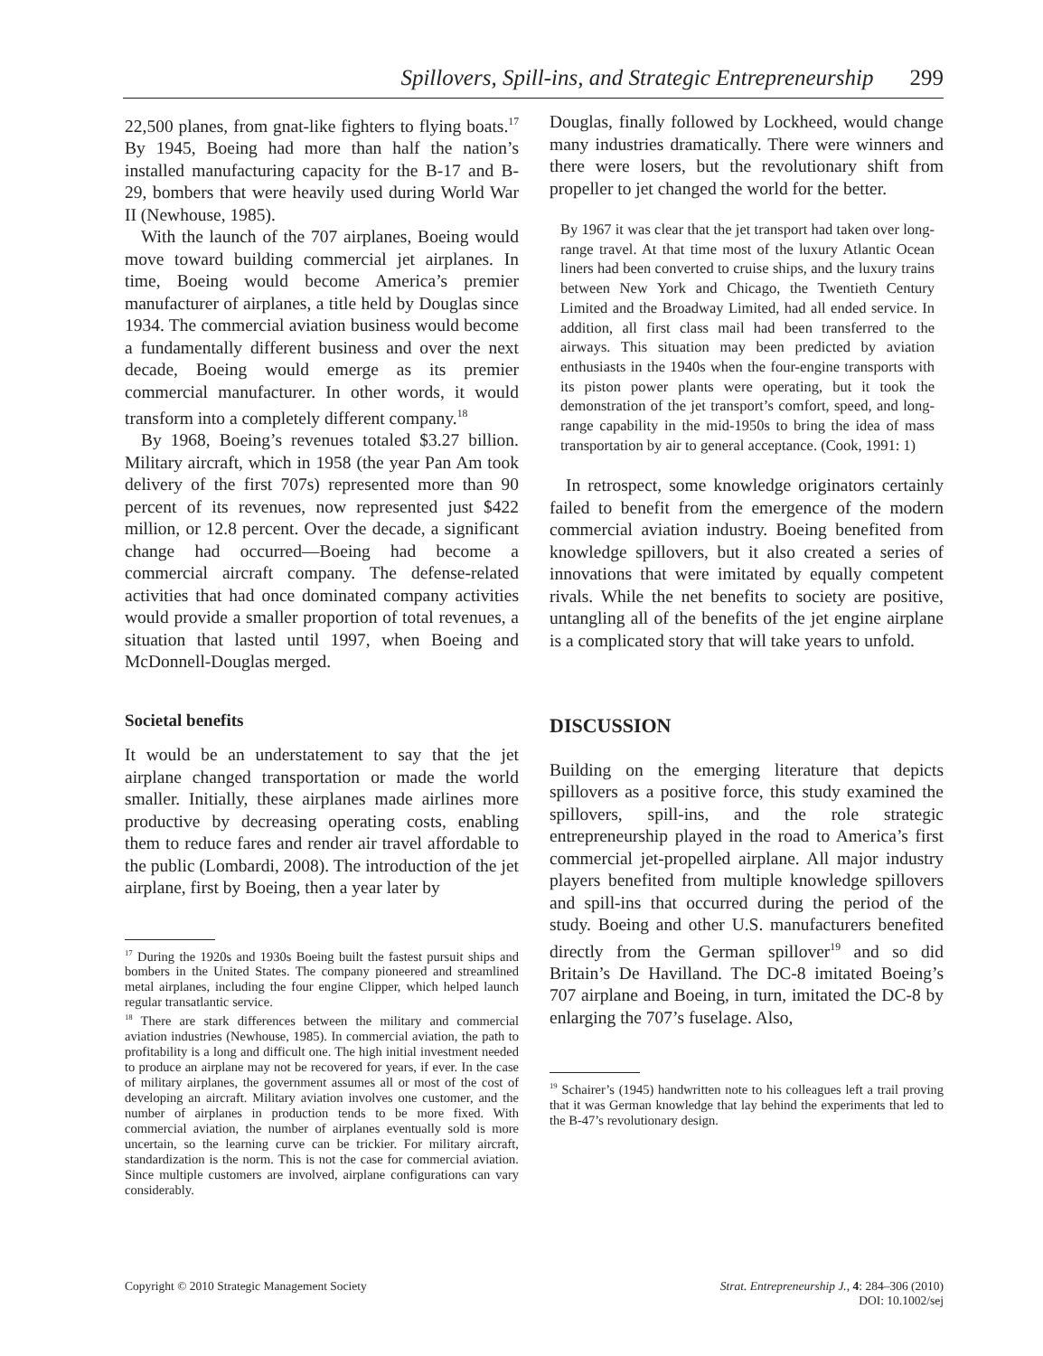Spillovers, Spill-ins, and Strategic Entrepreneurship 299
22,500 planes, from gnat-like fighters to flying boats.<sup>17</sup> By 1945, Boeing had more than half the nation’s installed manufacturing capacity for the B-17 and B-29, bombers that were heavily used during World War II (Newhouse, 1985).
With the launch of the 707 airplanes, Boeing would move toward building commercial jet airplanes. In time, Boeing would become America’s premier manufacturer of airplanes, a title held by Douglas since 1934. The commercial aviation business would become a fundamentally different business and over the next decade, Boeing would emerge as its premier commercial manufacturer. In other words, it would transform into a completely different company.<sup>18</sup>
By 1968, Boeing’s revenues totaled $3.27 billion. Military aircraft, which in 1958 (the year Pan Am took delivery of the first 707s) represented more than 90 percent of its revenues, now represented just $422 million, or 12.8 percent. Over the decade, a significant change had occurred—Boeing had become a commercial aircraft company. The defense-related activities that had once dominated company activities would provide a smaller proportion of total revenues, a situation that lasted until 1997, when Boeing and McDonnell-Douglas merged.
Societal benefits
It would be an understatement to say that the jet airplane changed transportation or made the world smaller. Initially, these airplanes made airlines more productive by decreasing operating costs, enabling them to reduce fares and render air travel affordable to the public (Lombardi, 2008). The introduction of the jet airplane, first by Boeing, then a year later by
<sup>17</sup> During the 1920s and 1930s Boeing built the fastest pursuit ships and bombers in the United States. The company pioneered and streamlined metal airplanes, including the four engine Clipper, which helped launch regular transatlantic service.
<sup>18</sup> There are stark differences between the military and commercial aviation industries (Newhouse, 1985). In commercial aviation, the path to profitability is a long and difficult one. The high initial investment needed to produce an airplane may not be recovered for years, if ever. In the case of military airplanes, the government assumes all or most of the cost of developing an aircraft. Military aviation involves one customer, and the number of airplanes in production tends to be more fixed. With commercial aviation, the number of airplanes eventually sold is more uncertain, so the learning curve can be trickier. For military aircraft, standardization is the norm. This is not the case for commercial aviation. Since multiple customers are involved, airplane configurations can vary considerably.
Douglas, finally followed by Lockheed, would change many industries dramatically. There were winners and there were losers, but the revolutionary shift from propeller to jet changed the world for the better.
By 1967 it was clear that the jet transport had taken over long-range travel. At that time most of the luxury Atlantic Ocean liners had been converted to cruise ships, and the luxury trains between New York and Chicago, the Twentieth Century Limited and the Broadway Limited, had all ended service. In addition, all first class mail had been transferred to the airways. This situation may been predicted by aviation enthusiasts in the 1940s when the four-engine transports with its piston power plants were operating, but it took the demonstration of the jet transport’s comfort, speed, and long- range capability in the mid-1950s to bring the idea of mass transportation by air to general acceptance. (Cook, 1991: 1)
In retrospect, some knowledge originators certainly failed to benefit from the emergence of the modern commercial aviation industry. Boeing benefited from knowledge spillovers, but it also created a series of innovations that were imitated by equally competent rivals. While the net benefits to society are positive, untangling all of the benefits of the jet engine airplane is a complicated story that will take years to unfold.
DISCUSSION
Building on the emerging literature that depicts spillovers as a positive force, this study examined the spillovers, spill-ins, and the role strategic entrepreneurship played in the road to America’s first commercial jet-propelled airplane. All major industry players benefited from multiple knowledge spillovers and spill-ins that occurred during the period of the study. Boeing and other U.S. manufacturers benefited directly from the German spillover<sup>19</sup> and so did Britain’s De Havilland. The DC-8 imitated Boeing’s 707 airplane and Boeing, in turn, imitated the DC-8 by enlarging the 707’s fuselage. Also,
<sup>19</sup> Schairer’s (1945) handwritten note to his colleagues left a trail proving that it was German knowledge that lay behind the experiments that led to the B-47’s revolutionary design.
Copyright © 2010 Strategic Management Society Strat. Entrepreneurship J., 4: 284–306 (2010)
DOI: 10.1002/sej